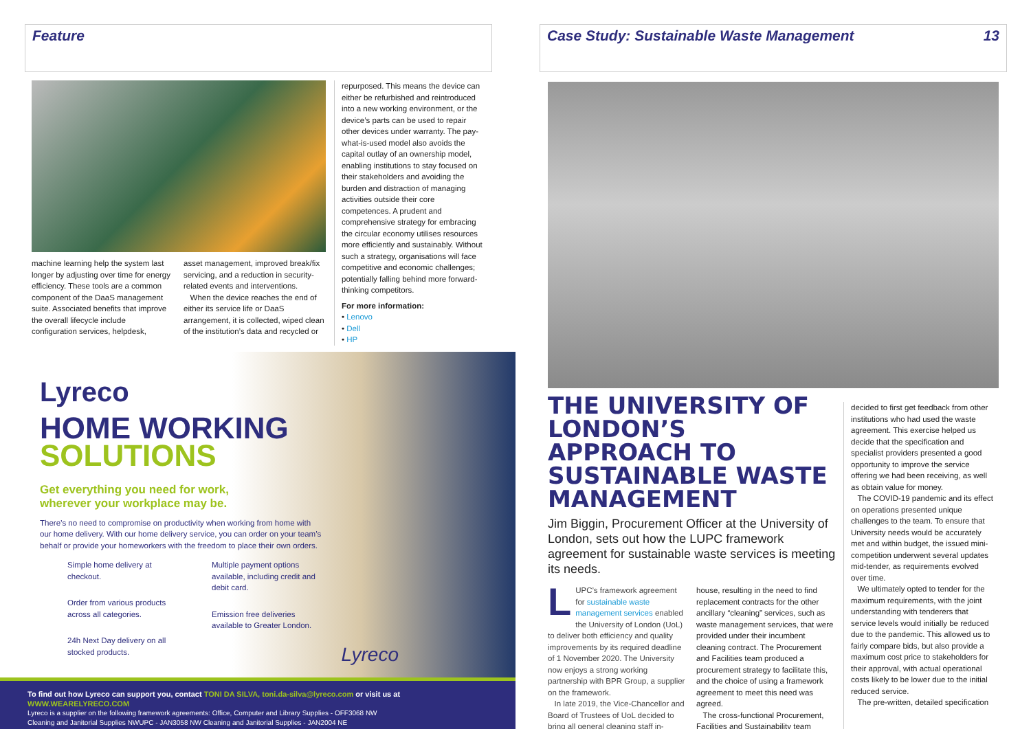Feature
machine learning help the system last longer by adjusting over time for energy efficiency. These tools are a common component of the DaaS management suite. Associated benefits that improve the overall lifecycle include configuration services, helpdesk,
asset management, improved break/fix servicing, and a reduction in security-related events and interventions.
When the device reaches the end of either its service life or DaaS arrangement, it is collected, wiped clean of the institution’s data and recycled or
repurposed. This means the device can either be refurbished and reintroduced into a new working environment, or the device’s parts can be used to repair other devices under warranty. The pay-what-is-used model also avoids the capital outlay of an ownership model, enabling institutions to stay focused on their stakeholders and avoiding the burden and distraction of managing activities outside their core competences. A prudent and comprehensive strategy for embracing the circular economy utilises resources more efficiently and sustainably. Without such a strategy, organisations will face competitive and economic challenges; potentially falling behind more forward-thinking competitors.
For more information:
• Lenovo
• Dell
• HP
Lyreco
HOME WORKING
SOLUTIONS
Get everything you need for work,
wherever your workplace may be.
There’s no need to compromise on productivity when working from home with our home delivery. With our home delivery service, you can order on your team’s behalf or provide your homeworkers with the freedom to place their own orders.
Simple home delivery at checkout.
Order from various products across all categories.
24h Next Day delivery on all stocked products.
Multiple payment options available, including credit and debit card.
Emission free deliveries available to Greater London.
Lyreco
To find out how Lyreco can support you, contact TONI DA SILVA, toni.da-silva@lyreco.com or visit us at WWW.WEARELYRECO.COM
Lyreco is a supplier on the following framework agreements: Office, Computer and Library Supplies - OFF3068 NW
Cleaning and Janitorial Supplies NWUPC - JAN3058 NW Cleaning and Janitorial Supplies - JAN2004 NE
Case Study: Sustainable Waste Management 13
THE UNIVERSITY OF LONDON’S APPROACH TO SUSTAINABLE WASTE MANAGEMENT
Jim Biggin, Procurement Officer at the University of London, sets out how the LUPC framework agreement for sustainable waste services is meeting its needs.
LUPC’s framework agreement for sustainable waste management services enabled the University of London (UoL) to deliver both efficiency and quality improvements by its required deadline of 1 November 2020. The University now enjoys a strong working partnership with BPR Group, a supplier on the framework.
In late 2019, the Vice-Chancellor and Board of Trustees of UoL decided to bring all general cleaning staff in-
house, resulting in the need to find replacement contracts for the other ancillary “cleaning” services, such as waste management services, that were provided under their incumbent cleaning contract. The Procurement and Facilities team produced a procurement strategy to facilitate this, and the choice of using a framework agreement to meet this need was agreed.
The cross-functional Procurement, Facilities and Sustainability team
decided to first get feedback from other institutions who had used the waste agreement. This exercise helped us decide that the specification and specialist providers presented a good opportunity to improve the service offering we had been receiving, as well as obtain value for money.
The COVID-19 pandemic and its effect on operations presented unique challenges to the team. To ensure that University needs would be accurately met and within budget, the issued mini-competition underwent several updates mid-tender, as requirements evolved over time.
We ultimately opted to tender for the maximum requirements, with the joint understanding with tenderers that service levels would initially be reduced due to the pandemic. This allowed us to fairly compare bids, but also provide a maximum cost price to stakeholders for their approval, with actual operational costs likely to be lower due to the initial reduced service.
The pre-written, detailed specification